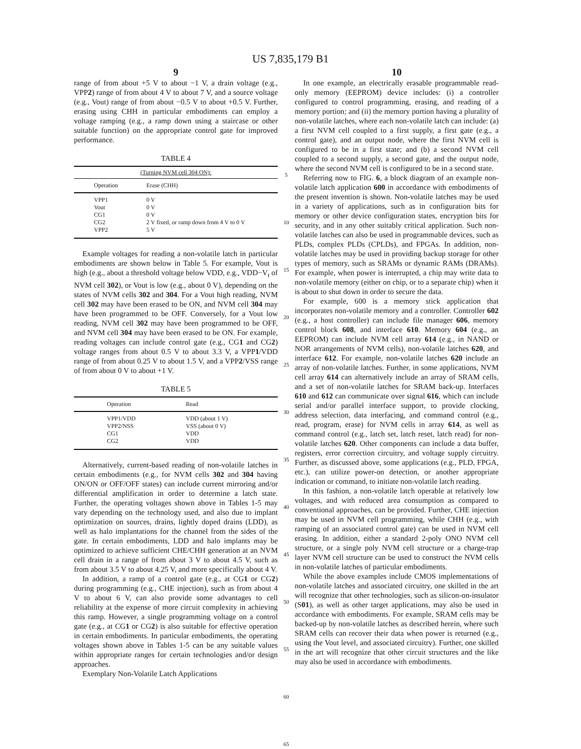US 7,835,179 B1
9
range of from about +5 V to about −1 V, a drain voltage (e.g., VPP2) range of from about 4 V to about 7 V, and a source voltage (e.g., Vout) range of from about −0.5 V to about +0.5 V. Further, erasing using CHH in particular embodiments can employ a voltage ramping (e.g., a ramp down using a staircase or other suitable function) on the appropriate control gate for improved performance.
TABLE 4
| (Turning NVM cell 304 ON): | | |
| | Operation | Erase (CHH) |
| | VPP1 | 0 V |
| | Vout | 0 V |
| | CG1 | 0 V |
| | CG2 | 2 V fixed, or ramp down from 4 V to 0 V |
| | VPP2 | 5 V |
Example voltages for reading a non-volatile latch in particular embodiments are shown below in Table 5. For example, Vout is high (e.g., about a threshold voltage below VDD, e.g., VDD−V<sub>t</sub> of NVM cell 302), or Vout is low (e.g., about 0 V), depending on the states of NVM cells 302 and 304. For a Vout high reading, NVM cell 302 may have been erased to be ON, and NVM cell 304 may have been programmed to be OFF. Conversely, for a Vout low reading, NVM cell 302 may have been programmed to be OFF, and NVM cell 304 may have been erased to be ON. For example, reading voltages can include control gate (e.g., CG1 and CG2) voltage ranges from about 0.5 V to about 3.3 V, a VPP1/VDD range of from about 0.25 V to about 1.5 V, and a VPP2/VSS range of from about 0 V to about +1 V.
TABLE 5
| | Operation | Read |
| --- | --- | --- |
| | VPP1/VDD | VDD (about 1 V) |
| | VPP2/NSS | VSS (about 0 V) |
| | CG1 | VDD |
| | CG2 | VDD |
Alternatively, current-based reading of non-volatile latches in certain embodiments (e.g., for NVM cells 302 and 304 having ON/ON or OFF/OFF states) can include current mirroring and/or differential amplification in order to determine a latch state. Further, the operating voltages shown above in Tables 1-5 may vary depending on the technology used, and also due to implant optimization on sources, drains, lightly doped drains (LDD), as well as halo implantations for the channel from the sides of the gate. In certain embodiments, LDD and halo implants may be optimized to achieve sufficient CHE/CHH generation at an NVM cell drain in a range of from about 3 V to about 4.5 V, such as from about 3.5 V to about 4.25 V, and more specifically about 4 V.
In addition, a ramp of a control gate (e.g., at CG1 or CG2) during programming (e.g., CHE injection), such as from about 4 V to about 6 V, can also provide some advantages to cell reliability at the expense of more circuit complexity in achieving this ramp. However, a single programming voltage on a control gate (e.g., at CG1 or CG2) is also suitable for effective operation in certain embodiments. In particular embodiments, the operating voltages shown above in Tables 1-5 can be any suitable values within appropriate ranges for certain technologies and/or design approaches.
Exemplary Non-Volatile Latch Applications
5
10
15
20
25
30
35
40
45
50
55
60
65
10
In one example, an electrically erasable programmable read-only memory (EEPROM) device includes: (i) a controller configured to control programming, erasing, and reading of a memory portion; and (ii) the memory portion having a plurality of non-volatile latches, where each non-volatile latch can include: (a) a first NVM cell coupled to a first supply, a first gate (e.g., a control gate), and an output node, where the first NVM cell is configured to be in a first state; and (b) a second NVM cell coupled to a second supply, a second gate, and the output node, where the second NVM cell is configured to be in a second state.
Referring now to FIG. 6, a block diagram of an example non-volatile latch application 600 in accordance with embodiments of the present invention is shown. Non-volatile latches may be used in a variety of applications, such as in configuration bits for memory or other device configuration states, encryption bits for security, and in any other suitably critical application. Such non-volatile latches can also be used in programmable devices, such as PLDs, complex PLDs (CPLDs), and FPGAs. In addition, non-volatile latches may be used in providing backup storage for other types of memory, such as SRAMs or dynamic RAMs (DRAMs). For example, when power is interrupted, a chip may write data to non-volatile memory (either on chip, or to a separate chip) when it is about to shut down in order to secure the data.
For example, 600 is a memory stick application that incorporates non-volatile memory and a controller. Controller 602 (e.g., a host controller) can include file manager 606, memory control block 608, and interface 610. Memory 604 (e.g., an EEPROM) can include NVM cell array 614 (e.g., in NAND or NOR arrangements of NVM cells), non-volatile latches 620, and interface 612. For example, non-volatile latches 620 include an array of non-volatile latches. Further, in some applications, NVM cell array 614 can alternatively include an array of SRAM cells, and a set of non-volatile latches for SRAM back-up. Interfaces 610 and 612 can communicate over signal 616, which can include serial and/or parallel interface support, to provide clocking, address selection, data interfacing, and command control (e.g., read, program, erase) for NVM cells in array 614, as well as command control (e.g., latch set, latch reset, latch read) for non-volatile latches 620. Other components can include a data buffer, registers, error correction circuitry, and voltage supply circuitry. Further, as discussed above, some applications (e.g., PLD, FPGA, etc.), can utilize power-on detection, or another appropriate indication or command, to initiate non-volatile latch reading.
In this fashion, a non-volatile latch operable at relatively low voltages, and with reduced area consumption as compared to conventional approaches, can be provided. Further, CHE injection may be used in NVM cell programming, while CHH (e.g., with ramping of an associated control gate) can be used in NVM cell erasing. In addition, either a standard 2-poly ONO NVM cell structure, or a single poly NVM cell structure or a charge-trap layer NVM cell structure can be used to construct the NVM cells in non-volatile latches of particular embodiments.
While the above examples include CMOS implementations of non-volatile latches and associated circuitry, one skilled in the art will recognize that other technologies, such as silicon-on-insulator (S01), as well as other target applications, may also be used in accordance with embodiments. For example, SRAM cells may be backed-up by non-volatile latches as described herein, where such SRAM cells can recover their data when power is returned (e.g., using the Vout level, and associated circuitry). Further, one skilled in the art will recognize that other circuit structures and the like may also be used in accordance with embodiments.